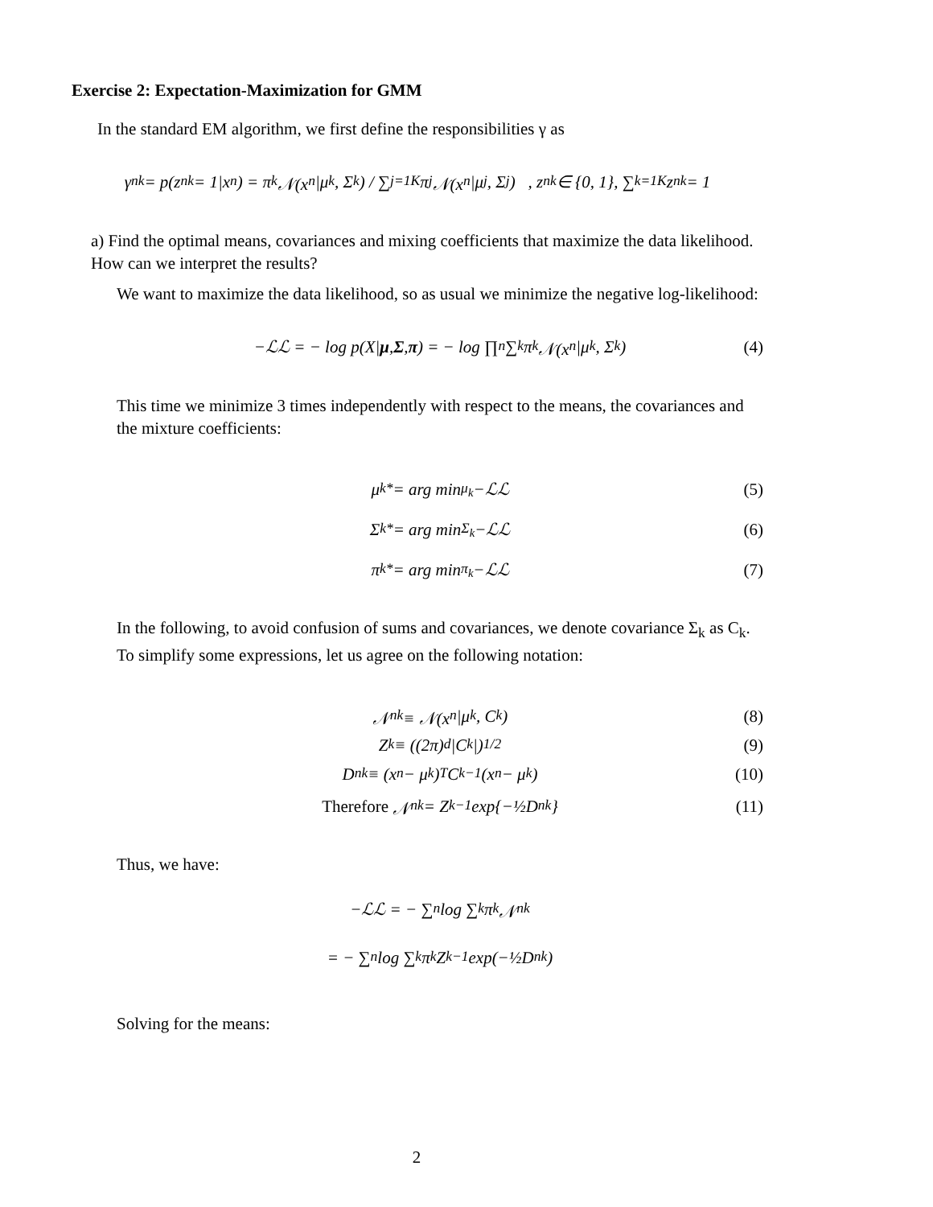Exercise 2: Expectation-Maximization for GMM
In the standard EM algorithm, we first define the responsibilities γ as
γ<sub>nk</sub> = p(z<sub>nk</sub> = 1|x<sub>n</sub>) = π<sub>k</sub>𝒩(x<sub>n</sub>|μ<sub>k</sub>, Σ<sub>k</sub>) / ∑<sub>j=1</sub><sup>K</sup> π<sub>j</sub>𝒩(x<sub>n</sub>|μ<sub>j</sub>, Σ<sub>j</sub>) , z<sub>nk</sub> ∈ {0, 1}, ∑<sub>k=1</sub><sup>K</sup> z<sub>nk</sub> = 1
a) Find the optimal means, covariances and mixing coefficients that maximize the data likelihood. How can we interpret the results?
We want to maximize the data likelihood, so as usual we minimize the negative log-likelihood:
−ℒℒ = − log p(X| μ, Σ, π) = − log ∏<sub>n</sub> ∑<sub>k</sub> π<sub>k</sub>𝒩(x<sub>n</sub>|μ<sub>k</sub>, Σ<sub>k</sub>) (4)
This time we minimize 3 times independently with respect to the means, the covariances and the mixture coefficients:
μ<sub>k</sub><sup>*</sup> = arg min<sub>μ<sub>k</sub></sub> −ℒℒ (5)
Σ<sub>k</sub><sup>*</sup> = arg min<sub>Σ<sub>k</sub></sub> −ℒℒ (6)
π<sub>k</sub><sup>*</sup> = arg min<sub>π<sub>k</sub></sub> −ℒℒ (7)
In the following, to avoid confusion of sums and covariances, we denote covariance Σ<sub>k</sub> as C<sub>k</sub>. To simplify some expressions, let us agree on the following notation:
𝒩<sub>nk</sub> ≡ 𝒩(x<sub>n</sub>|μ<sub>k</sub>, C<sub>k</sub>) (8)
Z<sub>k</sub> ≡ ((2π)<sup>d</sup>|C<sub>k</sub>|)<sup>1/2</sup> (9)
D<sub>nk</sub> ≡ (x<sub>n</sub> − μ<sub>k</sub>)<sup>T</sup>C<sub>k</sub><sup>−1</sup>(x<sub>n</sub> − μ<sub>k</sub>) (10)
Therefore 𝒩<sub>nk</sub> = Z<sub>k</sub><sup>−1</sup> exp{−½D<sub>nk</sub>} (11)
Thus, we have:
−ℒℒ = − ∑<sub>n</sub> log ∑<sub>k</sub> π<sub>k</sub>𝒩<sub>nk</sub>
= − ∑<sub>n</sub> log ∑<sub>k</sub> π<sub>k</sub>Z<sub>k</sub><sup>−1</sup> exp(−½D<sub>nk</sub>)
Solving for the means:
2